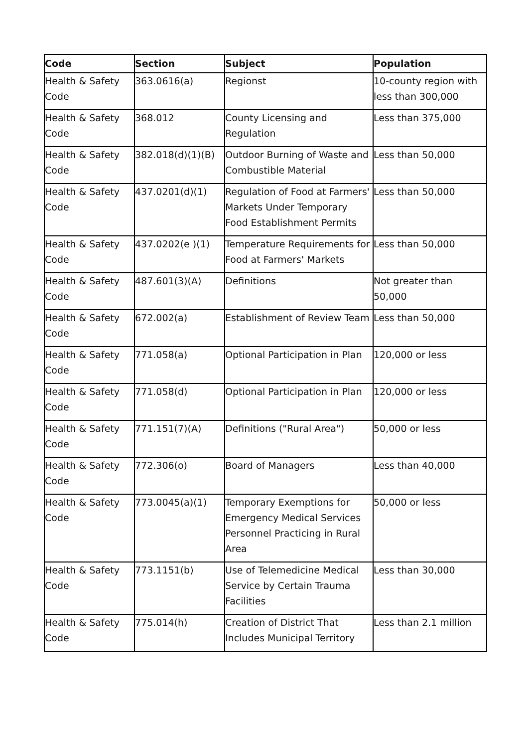| Code | Section | Subject | Population |
| --- | --- | --- | --- |
| Health & Safety Code | 363.0616(a) | Regionst | 10-county region with less than 300,000 |
| Health & Safety Code | 368.012 | County Licensing and Regulation | Less than 375,000 |
| Health & Safety Code | 382.018(d)(1)(B) | Outdoor Burning of Waste and Combustible Material | Less than 50,000 |
| Health & Safety Code | 437.0201(d)(1) | Regulation of Food at Farmers' Markets Under Temporary Food Establishment Permits | Less than 50,000 |
| Health & Safety Code | 437.0202(e )(1) | Temperature Requirements for Food at Farmers' Markets | Less than 50,000 |
| Health & Safety Code | 487.601(3)(A) | Definitions | Not greater than 50,000 |
| Health & Safety Code | 672.002(a) | Establishment of Review Team | Less than 50,000 |
| Health & Safety Code | 771.058(a) | Optional Participation in Plan | 120,000 or less |
| Health & Safety Code | 771.058(d) | Optional Participation in Plan | 120,000 or less |
| Health & Safety Code | 771.151(7)(A) | Definitions ("Rural Area") | 50,000 or less |
| Health & Safety Code | 772.306(o) | Board of Managers | Less than 40,000 |
| Health & Safety Code | 773.0045(a)(1) | Temporary Exemptions for Emergency Medical Services Personnel Practicing in Rural Area | 50,000 or less |
| Health & Safety Code | 773.1151(b) | Use of Telemedicine Medical Service by Certain Trauma Facilities | Less than 30,000 |
| Health & Safety Code | 775.014(h) | Creation of District That Includes Municipal Territory | Less than 2.1 million |